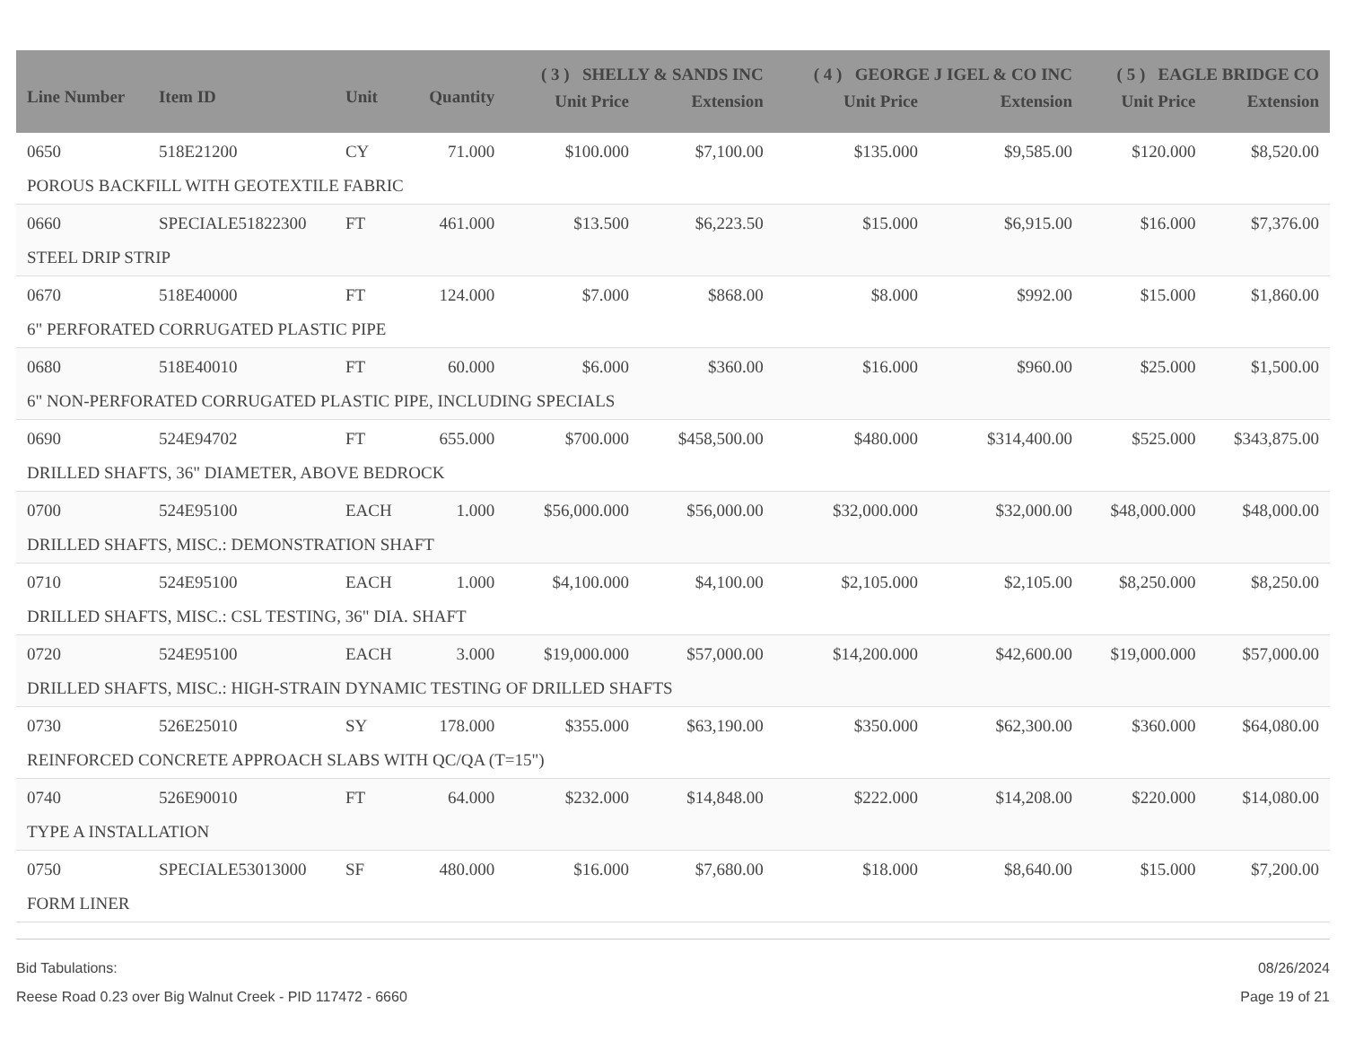| Line Number | Item ID | Unit | Quantity | ( 3 ) SHELLY & SANDS INC | | ( 4 ) GEORGE J IGEL & CO INC | | ( 5 ) EAGLE BRIDGE CO | |
| --- | --- | --- | --- | --- | --- | --- | --- | --- | --- |
| | | | | Unit Price | Extension | Unit Price | Extension | Unit Price | Extension |
| 0650 | 518E21200 | CY | 71.000 | $100.000 | $7,100.00 | $135.000 | $9,585.00 | $120.000 | $8,520.00 |
| POROUS BACKFILL WITH GEOTEXTILE FABRIC | | | | | | | | | |
| 0660 | SPECIALE51822300 | FT | 461.000 | $13.500 | $6,223.50 | $15.000 | $6,915.00 | $16.000 | $7,376.00 |
| STEEL DRIP STRIP | | | | | | | | | |
| 0670 | 518E40000 | FT | 124.000 | $7.000 | $868.00 | $8.000 | $992.00 | $15.000 | $1,860.00 |
| 6" PERFORATED CORRUGATED PLASTIC PIPE | | | | | | | | | |
| 0680 | 518E40010 | FT | 60.000 | $6.000 | $360.00 | $16.000 | $960.00 | $25.000 | $1,500.00 |
| 6" NON-PERFORATED CORRUGATED PLASTIC PIPE, INCLUDING SPECIALS | | | | | | | | | |
| 0690 | 524E94702 | FT | 655.000 | $700.000 | $458,500.00 | $480.000 | $314,400.00 | $525.000 | $343,875.00 |
| DRILLED SHAFTS, 36" DIAMETER, ABOVE BEDROCK | | | | | | | | | |
| 0700 | 524E95100 | EACH | 1.000 | $56,000.000 | $56,000.00 | $32,000.000 | $32,000.00 | $48,000.000 | $48,000.00 |
| DRILLED SHAFTS, MISC.: DEMONSTRATION SHAFT | | | | | | | | | |
| 0710 | 524E95100 | EACH | 1.000 | $4,100.000 | $4,100.00 | $2,105.000 | $2,105.00 | $8,250.000 | $8,250.00 |
| DRILLED SHAFTS, MISC.: CSL TESTING, 36" DIA. SHAFT | | | | | | | | | |
| 0720 | 524E95100 | EACH | 3.000 | $19,000.000 | $57,000.00 | $14,200.000 | $42,600.00 | $19,000.000 | $57,000.00 |
| DRILLED SHAFTS, MISC.: HIGH-STRAIN DYNAMIC TESTING OF DRILLED SHAFTS | | | | | | | | | |
| 0730 | 526E25010 | SY | 178.000 | $355.000 | $63,190.00 | $350.000 | $62,300.00 | $360.000 | $64,080.00 |
| REINFORCED CONCRETE APPROACH SLABS WITH QC/QA (T=15") | | | | | | | | | |
| 0740 | 526E90010 | FT | 64.000 | $232.000 | $14,848.00 | $222.000 | $14,208.00 | $220.000 | $14,080.00 |
| TYPE A INSTALLATION | | | | | | | | | |
| 0750 | SPECIALE53013000 | SF | 480.000 | $16.000 | $7,680.00 | $18.000 | $8,640.00 | $15.000 | $7,200.00 |
| FORM LINER | | | | | | | | | |
Bid Tabulations:
Reese Road 0.23 over Big Walnut Creek - PID 117472 - 6660
08/26/2024
Page 19 of 21